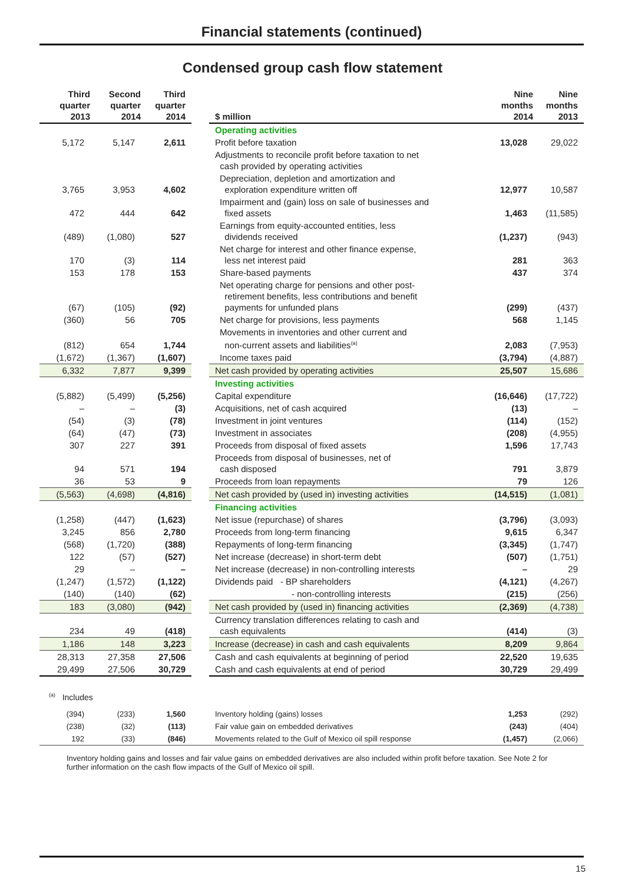Financial statements (continued)
Condensed group cash flow statement
| Third quarter 2013 | Second quarter 2014 | Third quarter 2014 | | $ million | Nine months 2014 | Nine months 2013 |
| --- | --- | --- | --- | --- | --- | --- |
| | | | | Operating activities | | |
| 5,172 | 5,147 | 2,611 | | Profit before taxation | 13,028 | 29,022 |
| | | | | Adjustments to reconcile profit before taxation to net cash provided by operating activities | | |
| 3,765 | 3,953 | 4,602 | | Depreciation, depletion and amortization and exploration expenditure written off | 12,977 | 10,587 |
| 472 | 444 | 642 | | Impairment and (gain) loss on sale of businesses and fixed assets | 1,463 | (11,585) |
| (489) | (1,080) | 527 | | Earnings from equity-accounted entities, less dividends received | (1,237) | (943) |
| 170 | (3) | 114 | | Net charge for interest and other finance expense, less net interest paid | 281 | 363 |
| 153 | 178 | 153 | | Share-based payments | 437 | 374 |
| (67) | (105) | (92) | | Net operating charge for pensions and other post- retirement benefits, less contributions and benefit payments for unfunded plans | (299) | (437) |
| (360) | 56 | 705 | | Net charge for provisions, less payments | 568 | 1,145 |
| (812) | 654 | 1,744 | | Movements in inventories and other current and non-current assets and liabilities<sup>(a)</sup> | 2,083 | (7,953) |
| (1,672) | (1,367) | (1,607) | | Income taxes paid | (3,794) | (4,887) |
| 6,332 | 7,877 | 9,399 | | Net cash provided by operating activities | 25,507 | 15,686 |
| | | | | Investing activities | | |
| (5,882) | (5,499) | (5,256) | | Capital expenditure | (16,646) | (17,722) |
| – | – | (3) | | Acquisitions, net of cash acquired | (13) | – |
| (54) | (3) | (78) | | Investment in joint ventures | (114) | (152) |
| (64) | (47) | (73) | | Investment in associates | (208) | (4,955) |
| 307 | 227 | 391 | | Proceeds from disposal of fixed assets | 1,596 | 17,743 |
| 94 | 571 | 194 | | Proceeds from disposal of businesses, net of cash disposed | 791 | 3,879 |
| 36 | 53 | 9 | | Proceeds from loan repayments | 79 | 126 |
| (5,563) | (4,698) | (4,816) | | Net cash provided by (used in) investing activities | (14,515) | (1,081) |
| | | | | Financing activities | | |
| (1,258) | (447) | (1,623) | | Net issue (repurchase) of shares | (3,796) | (3,093) |
| 3,245 | 856 | 2,780 | | Proceeds from long-term financing | 9,615 | 6,347 |
| (568) | (1,720) | (388) | | Repayments of long-term financing | (3,345) | (1,747) |
| 122 | (57) | (527) | | Net increase (decrease) in short-term debt | (507) | (1,751) |
| 29 | – | – | | Net increase (decrease) in non-controlling interests | – | 29 |
| (1,247) | (1,572) | (1,122) | | Dividends paid - BP shareholders | (4,121) | (4,267) |
| (140) | (140) | (62) | | - non-controlling interests | (215) | (256) |
| 183 | (3,080) | (942) | | Net cash provided by (used in) financing activities | (2,369) | (4,738) |
| 234 | 49 | (418) | | Currency translation differences relating to cash and cash equivalents | (414) | (3) |
| 1,186 | 148 | 3,223 | | Increase (decrease) in cash and cash equivalents | 8,209 | 9,864 |
| 28,313 | 27,358 | 27,506 | | Cash and cash equivalents at beginning of period | 22,520 | 19,635 |
| 29,499 | 27,506 | 30,729 | | Cash and cash equivalents at end of period | 30,729 | 29,499 |
| <sup>(a)</sup> Includes | | | | | | |
| (394) | (233) | 1,560 | | Inventory holding (gains) losses | 1,253 | (292) |
| (238) | (32) | (113) | | Fair value gain on embedded derivatives | (243) | (404) |
| 192 | (33) | (846) | | Movements related to the Gulf of Mexico oil spill response | (1,457) | (2,066) |
Inventory holding gains and losses and fair value gains on embedded derivatives are also included within profit before taxation. See Note 2 for further information on the cash flow impacts of the Gulf of Mexico oil spill.
15